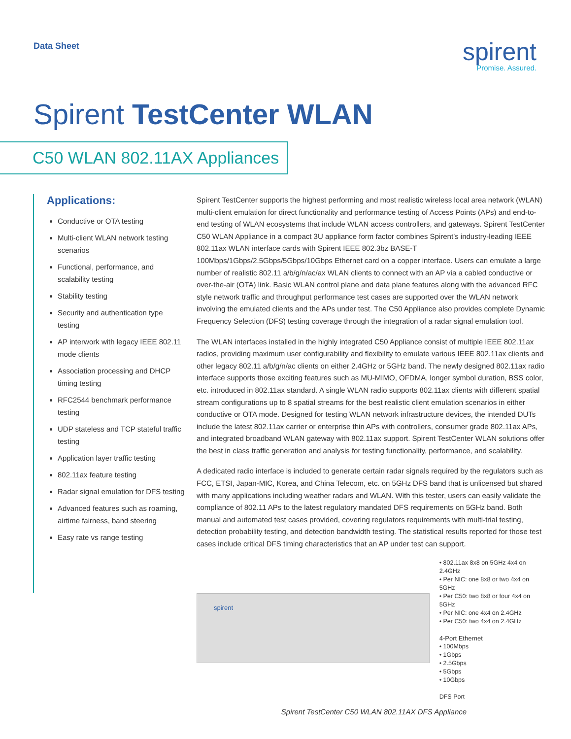Data Sheet
spirent
Promise. Assured.
Spirent TestCenter WLAN
C50 WLAN 802.11AX Appliances
Applications:
Conductive or OTA testing
Multi-client WLAN network testing scenarios
Functional, performance, and scalability testing
Stability testing
Security and authentication type testing
AP interwork with legacy IEEE 802.11 mode clients
Association processing and DHCP timing testing
RFC2544 benchmark performance testing
UDP stateless and TCP stateful traffic testing
Application layer traffic testing
802.11ax feature testing
Radar signal emulation for DFS testing
Advanced features such as roaming, airtime fairness, band steering
Easy rate vs range testing
Spirent TestCenter supports the highest performing and most realistic wireless local area network (WLAN) multi-client emulation for direct functionality and performance testing of Access Points (APs) and end-to-end testing of WLAN ecosystems that include WLAN access controllers, and gateways. Spirent TestCenter C50 WLAN Appliance in a compact 3U appliance form factor combines Spirent’s industry-leading IEEE 802.11ax WLAN interface cards with Spirent IEEE 802.3bz BASE-T 100Mbps/1Gbps/2.5Gbps/5Gbps/10Gbps Ethernet card on a copper interface. Users can emulate a large number of realistic 802.11 a/b/g/n/ac/ax WLAN clients to connect with an AP via a cabled conductive or over-the-air (OTA) link. Basic WLAN control plane and data plane features along with the advanced RFC style network traffic and throughput performance test cases are supported over the WLAN network involving the emulated clients and the APs under test. The C50 Appliance also provides complete Dynamic Frequency Selection (DFS) testing coverage through the integration of a radar signal emulation tool.
The WLAN interfaces installed in the highly integrated C50 Appliance consist of multiple IEEE 802.11ax radios, providing maximum user configurability and flexibility to emulate various IEEE 802.11ax clients and other legacy 802.11 a/b/g/n/ac clients on either 2.4GHz or 5GHz band. The newly designed 802.11ax radio interface supports those exciting features such as MU-MIMO, OFDMA, longer symbol duration, BSS color, etc. introduced in 802.11ax standard. A single WLAN radio supports 802.11ax clients with different spatial stream configurations up to 8 spatial streams for the best realistic client emulation scenarios in either conductive or OTA mode. Designed for testing WLAN network infrastructure devices, the intended DUTs include the latest 802.11ax carrier or enterprise thin APs with controllers, consumer grade 802.11ax APs, and integrated broadband WLAN gateway with 802.11ax support. Spirent TestCenter WLAN solutions offer the best in class traffic generation and analysis for testing functionality, performance, and scalability.
A dedicated radio interface is included to generate certain radar signals required by the regulators such as FCC, ETSI, Japan-MIC, Korea, and China Telecom, etc. on 5GHz DFS band that is unlicensed but shared with many applications including weather radars and WLAN. With this tester, users can easily validate the compliance of 802.11 APs to the latest regulatory mandated DFS requirements on 5GHz band. Both manual and automated test cases provided, covering regulators requirements with multi-trial testing, detection probability testing, and detection bandwidth testing. The statistical results reported for those test cases include critical DFS timing characteristics that an AP under test can support.
spirent
• 802.11ax 8x8 on 5GHz 4x4 on 2.4GHz
• Per NIC: one 8x8 or two 4x4 on 5GHz
• Per C50: two 8x8 or four 4x4 on 5GHz
• Per NIC: one 4x4 on 2.4GHz
• Per C50: two 4x4 on 2.4GHz
4-Port Ethernet
• 100Mbps
• 1Gbps
• 2.5Gbps
• 5Gbps
• 10Gbps
DFS Port
Spirent TestCenter C50 WLAN 802.11AX DFS Appliance